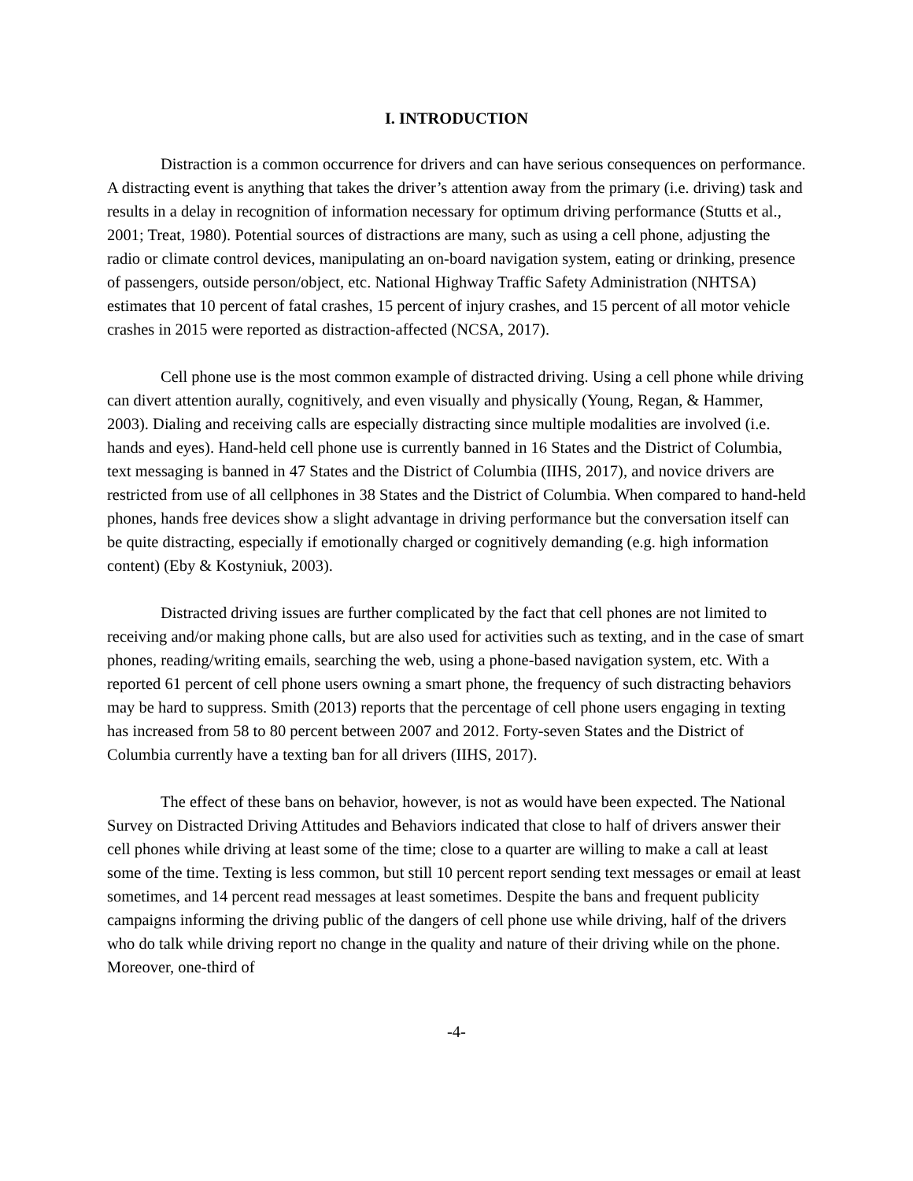I. INTRODUCTION
Distraction is a common occurrence for drivers and can have serious consequences on performance. A distracting event is anything that takes the driver’s attention away from the primary (i.e. driving) task and results in a delay in recognition of information necessary for optimum driving performance (Stutts et al., 2001; Treat, 1980). Potential sources of distractions are many, such as using a cell phone, adjusting the radio or climate control devices, manipulating an on-board navigation system, eating or drinking, presence of passengers, outside person/object, etc. National Highway Traffic Safety Administration (NHTSA) estimates that 10 percent of fatal crashes, 15 percent of injury crashes, and 15 percent of all motor vehicle crashes in 2015 were reported as distraction-affected (NCSA, 2017).
Cell phone use is the most common example of distracted driving. Using a cell phone while driving can divert attention aurally, cognitively, and even visually and physically (Young, Regan, & Hammer, 2003). Dialing and receiving calls are especially distracting since multiple modalities are involved (i.e. hands and eyes). Hand-held cell phone use is currently banned in 16 States and the District of Columbia, text messaging is banned in 47 States and the District of Columbia (IIHS, 2017), and novice drivers are restricted from use of all cellphones in 38 States and the District of Columbia. When compared to hand-held phones, hands free devices show a slight advantage in driving performance but the conversation itself can be quite distracting, especially if emotionally charged or cognitively demanding (e.g. high information content) (Eby & Kostyniuk, 2003).
Distracted driving issues are further complicated by the fact that cell phones are not limited to receiving and/or making phone calls, but are also used for activities such as texting, and in the case of smart phones, reading/writing emails, searching the web, using a phone-based navigation system, etc. With a reported 61 percent of cell phone users owning a smart phone, the frequency of such distracting behaviors may be hard to suppress. Smith (2013) reports that the percentage of cell phone users engaging in texting has increased from 58 to 80 percent between 2007 and 2012. Forty-seven States and the District of Columbia currently have a texting ban for all drivers (IIHS, 2017).
The effect of these bans on behavior, however, is not as would have been expected. The National Survey on Distracted Driving Attitudes and Behaviors indicated that close to half of drivers answer their cell phones while driving at least some of the time; close to a quarter are willing to make a call at least some of the time. Texting is less common, but still 10 percent report sending text messages or email at least sometimes, and 14 percent read messages at least sometimes. Despite the bans and frequent publicity campaigns informing the driving public of the dangers of cell phone use while driving, half of the drivers who do talk while driving report no change in the quality and nature of their driving while on the phone. Moreover, one-third of
-4-